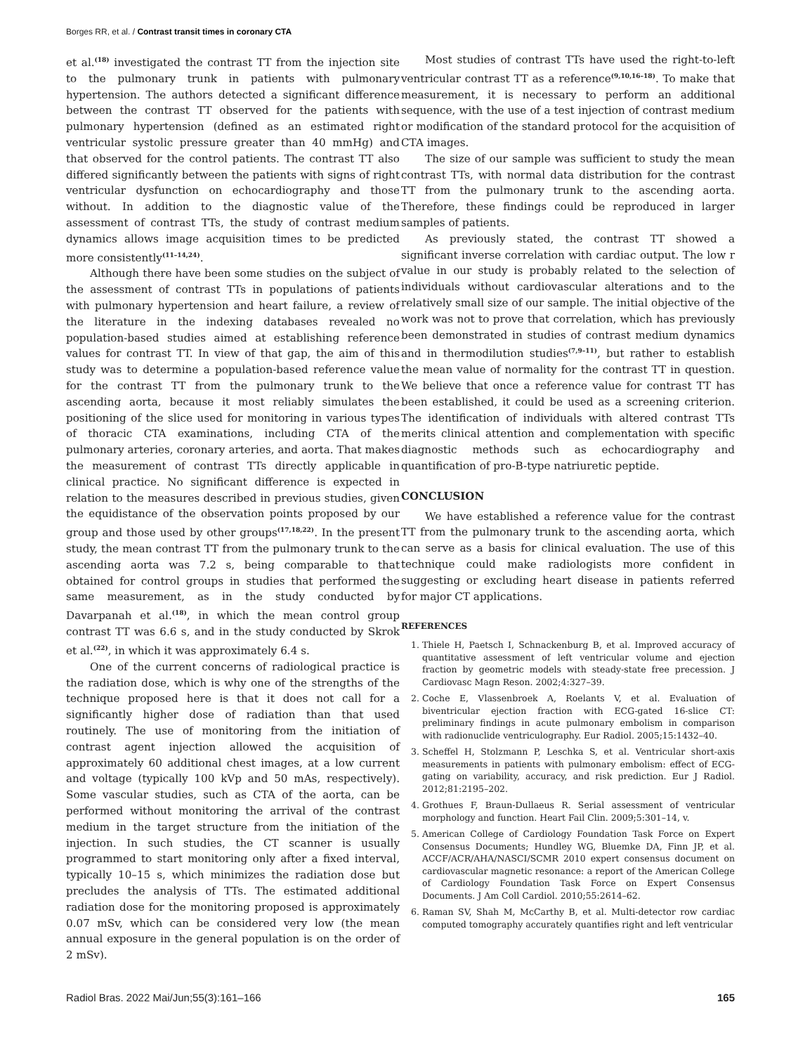Borges RR, et al. / Contrast transit times in coronary CTA
et al.<sup>(18)</sup> investigated the contrast TT from the injection site to the pulmonary trunk in patients with pulmonary hypertension. The authors detected a significant difference between the contrast TT observed for the patients with pulmonary hypertension (defined as an estimated right ventricular systolic pressure greater than 40 mmHg) and that observed for the control patients. The contrast TT also differed significantly between the patients with signs of right ventricular dysfunction on echocardiography and those without. In addition to the diagnostic value of the assessment of contrast TTs, the study of contrast medium dynamics allows image acquisition times to be predicted more consistently<sup>(11–14,24)</sup>.
Although there have been some studies on the subject of the assessment of contrast TTs in populations of patients with pulmonary hypertension and heart failure, a review of the literature in the indexing databases revealed no population-based studies aimed at establishing reference values for contrast TT. In view of that gap, the aim of this study was to determine a population-based reference value for the contrast TT from the pulmonary trunk to the ascending aorta, because it most reliably simulates the positioning of the slice used for monitoring in various types of thoracic CTA examinations, including CTA of the pulmonary arteries, coronary arteries, and aorta. That makes the measurement of contrast TTs directly applicable in clinical practice. No significant difference is expected in relation to the measures described in previous studies, given the equidistance of the observation points proposed by our group and those used by other groups<sup>(17,18,22)</sup>. In the present study, the mean contrast TT from the pulmonary trunk to the ascending aorta was 7.2 s, being comparable to that obtained for control groups in studies that performed the same measurement, as in the study conducted by Davarpanah et al.<sup>(18)</sup>, in which the mean control group contrast TT was 6.6 s, and in the study conducted by Skrok et al.<sup>(22)</sup>, in which it was approximately 6.4 s.
One of the current concerns of radiological practice is the radiation dose, which is why one of the strengths of the technique proposed here is that it does not call for a significantly higher dose of radiation than that used routinely. The use of monitoring from the initiation of contrast agent injection allowed the acquisition of approximately 60 additional chest images, at a low current and voltage (typically 100 kVp and 50 mAs, respectively). Some vascular studies, such as CTA of the aorta, can be performed without monitoring the arrival of the contrast medium in the target structure from the initiation of the injection. In such studies, the CT scanner is usually programmed to start monitoring only after a fixed interval, typically 10–15 s, which minimizes the radiation dose but precludes the analysis of TTs. The estimated additional radiation dose for the monitoring proposed is approximately 0.07 mSv, which can be considered very low (the mean annual exposure in the general population is on the order of 2 mSv).
Most studies of contrast TTs have used the right-to-left ventricular contrast TT as a reference<sup>(9,10,16–18)</sup>. To make that measurement, it is necessary to perform an additional sequence, with the use of a test injection of contrast medium or modification of the standard protocol for the acquisition of CTA images.
The size of our sample was sufficient to study the mean contrast TTs, with normal data distribution for the contrast TT from the pulmonary trunk to the ascending aorta. Therefore, these findings could be reproduced in larger samples of patients.
As previously stated, the contrast TT showed a significant inverse correlation with cardiac output. The low r value in our study is probably related to the selection of individuals without cardiovascular alterations and to the relatively small size of our sample. The initial objective of the work was not to prove that correlation, which has previously been demonstrated in studies of contrast medium dynamics and in thermodilution studies<sup>(7,9–11)</sup>, but rather to establish the mean value of normality for the contrast TT in question. We believe that once a reference value for contrast TT has been established, it could be used as a screening criterion. The identification of individuals with altered contrast TTs merits clinical attention and complementation with specific diagnostic methods such as echocardiography and quantification of pro-B-type natriuretic peptide.
CONCLUSION
We have established a reference value for the contrast TT from the pulmonary trunk to the ascending aorta, which can serve as a basis for clinical evaluation. The use of this technique could make radiologists more confident in suggesting or excluding heart disease in patients referred for major CT applications.
REFERENCES
1. Thiele H, Paetsch I, Schnackenburg B, et al. Improved accuracy of quantitative assessment of left ventricular volume and ejection fraction by geometric models with steady-state free precession. J Cardiovasc Magn Reson. 2002;4:327–39.
2. Coche E, Vlassenbroek A, Roelants V, et al. Evaluation of biventricular ejection fraction with ECG-gated 16-slice CT: preliminary findings in acute pulmonary embolism in comparison with radionuclide ventriculography. Eur Radiol. 2005;15:1432–40.
3. Scheffel H, Stolzmann P, Leschka S, et al. Ventricular short-axis measurements in patients with pulmonary embolism: effect of ECG-gating on variability, accuracy, and risk prediction. Eur J Radiol. 2012;81:2195–202.
4. Grothues F, Braun-Dullaeus R. Serial assessment of ventricular morphology and function. Heart Fail Clin. 2009;5:301–14, v.
5. American College of Cardiology Foundation Task Force on Expert Consensus Documents; Hundley WG, Bluemke DA, Finn JP, et al. ACCF/ACR/AHA/NASCI/SCMR 2010 expert consensus document on cardiovascular magnetic resonance: a report of the American College of Cardiology Foundation Task Force on Expert Consensus Documents. J Am Coll Cardiol. 2010;55:2614–62.
6. Raman SV, Shah M, McCarthy B, et al. Multi-detector row cardiac computed tomography accurately quantifies right and left ventricular
Radiol Bras. 2022 Mai/Jun;55(3):161–166 165